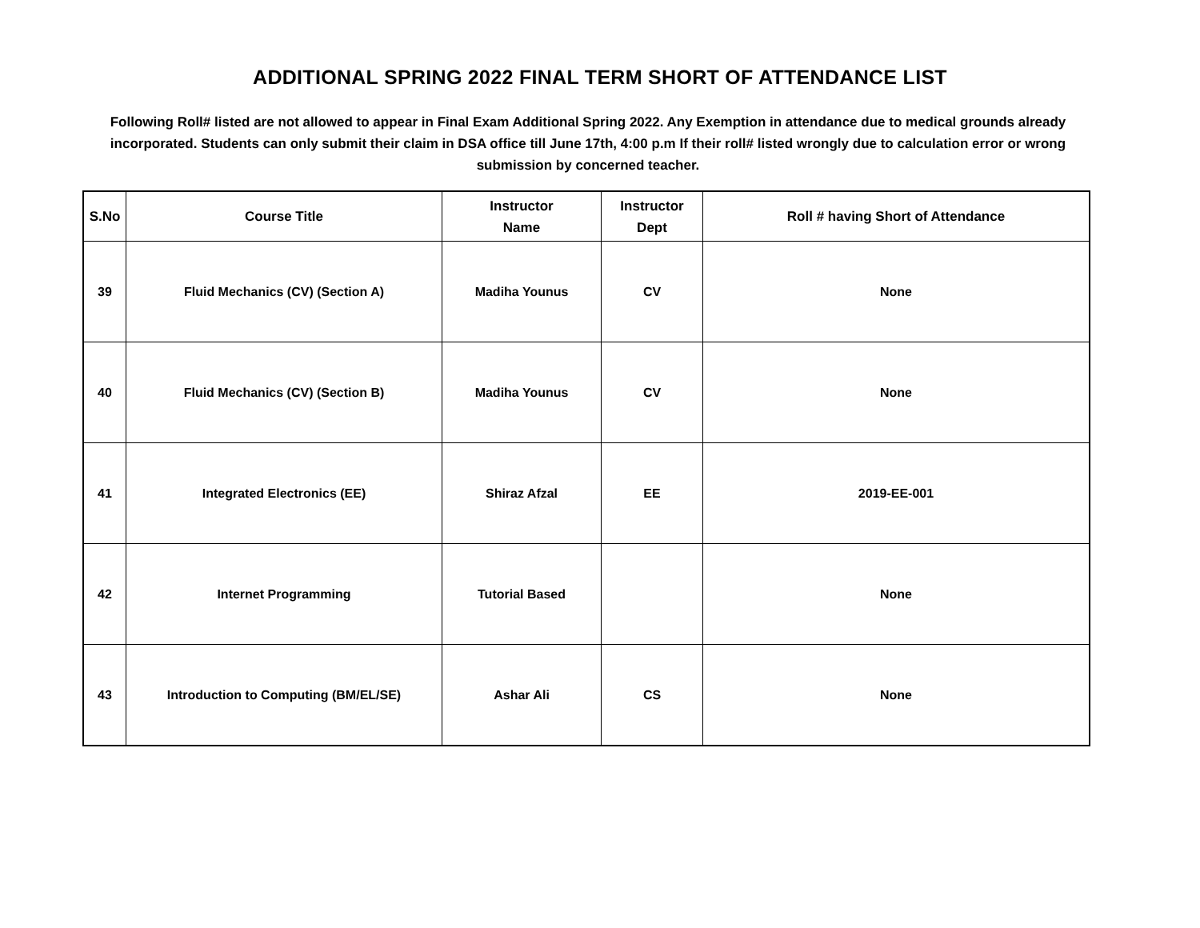ADDITIONAL SPRING 2022 FINAL TERM SHORT OF ATTENDANCE LIST
Following Roll# listed are not allowed to appear in Final Exam Additional Spring 2022. Any Exemption in attendance due to medical grounds already incorporated. Students can only submit their claim in DSA office till June 17th, 4:00 p.m If their roll# listed wrongly due to calculation error or wrong submission by concerned teacher.
| S.No | Course Title | Instructor Name | Instructor Dept | Roll # having Short of Attendance |
| --- | --- | --- | --- | --- |
| 39 | Fluid Mechanics (CV) (Section A) | Madiha Younus | CV | None |
| 40 | Fluid Mechanics (CV) (Section B) | Madiha Younus | CV | None |
| 41 | Integrated Electronics (EE) | Shiraz Afzal | EE | 2019-EE-001 |
| 42 | Internet Programming | Tutorial Based | | None |
| 43 | Introduction to Computing (BM/EL/SE) | Ashar Ali | CS | None |